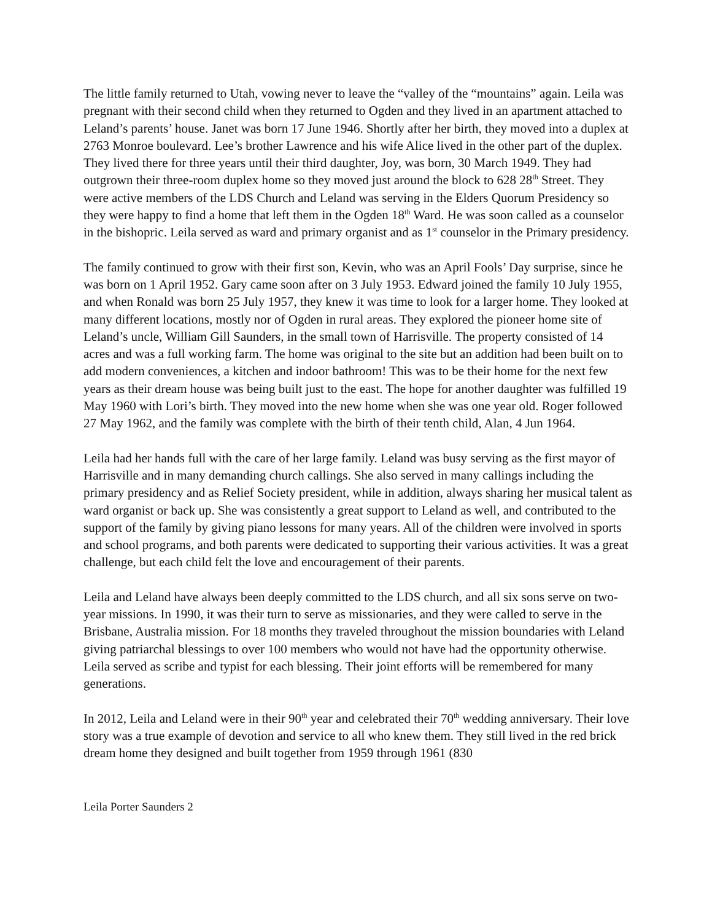The little family returned to Utah, vowing never to leave the “valley of the “mountains” again. Leila was pregnant with their second child when they returned to Ogden and they lived in an apartment attached to Leland’s parents’ house. Janet was born 17 June 1946. Shortly after her birth, they moved into a duplex at 2763 Monroe boulevard. Lee’s brother Lawrence and his wife Alice lived in the other part of the duplex. They lived there for three years until their third daughter, Joy, was born, 30 March 1949. They had outgrown their three-room duplex home so they moved just around the block to 628 28<sup>th</sup> Street. They were active members of the LDS Church and Leland was serving in the Elders Quorum Presidency so they were happy to find a home that left them in the Ogden 18<sup>th</sup> Ward. He was soon called as a counselor in the bishopric. Leila served as ward and primary organist and as 1<sup>st</sup> counselor in the Primary presidency.
The family continued to grow with their first son, Kevin, who was an April Fools’ Day surprise, since he was born on 1 April 1952. Gary came soon after on 3 July 1953. Edward joined the family 10 July 1955, and when Ronald was born 25 July 1957, they knew it was time to look for a larger home. They looked at many different locations, mostly nor of Ogden in rural areas. They explored the pioneer home site of Leland’s uncle, William Gill Saunders, in the small town of Harrisville. The property consisted of 14 acres and was a full working farm. The home was original to the site but an addition had been built on to add modern conveniences, a kitchen and indoor bathroom! This was to be their home for the next few years as their dream house was being built just to the east. The hope for another daughter was fulfilled 19 May 1960 with Lori’s birth. They moved into the new home when she was one year old. Roger followed 27 May 1962, and the family was complete with the birth of their tenth child, Alan, 4 Jun 1964.
Leila had her hands full with the care of her large family. Leland was busy serving as the first mayor of Harrisville and in many demanding church callings. She also served in many callings including the primary presidency and as Relief Society president, while in addition, always sharing her musical talent as ward organist or back up. She was consistently a great support to Leland as well, and contributed to the support of the family by giving piano lessons for many years. All of the children were involved in sports and school programs, and both parents were dedicated to supporting their various activities. It was a great challenge, but each child felt the love and encouragement of their parents.
Leila and Leland have always been deeply committed to the LDS church, and all six sons serve on two-year missions. In 1990, it was their turn to serve as missionaries, and they were called to serve in the Brisbane, Australia mission. For 18 months they traveled throughout the mission boundaries with Leland giving patriarchal blessings to over 100 members who would not have had the opportunity otherwise. Leila served as scribe and typist for each blessing. Their joint efforts will be remembered for many generations.
In 2012, Leila and Leland were in their 90<sup>th</sup> year and celebrated their 70<sup>th</sup> wedding anniversary. Their love story was a true example of devotion and service to all who knew them. They still lived in the red brick dream home they designed and built together from 1959 through 1961 (830
Leila Porter Saunders 2